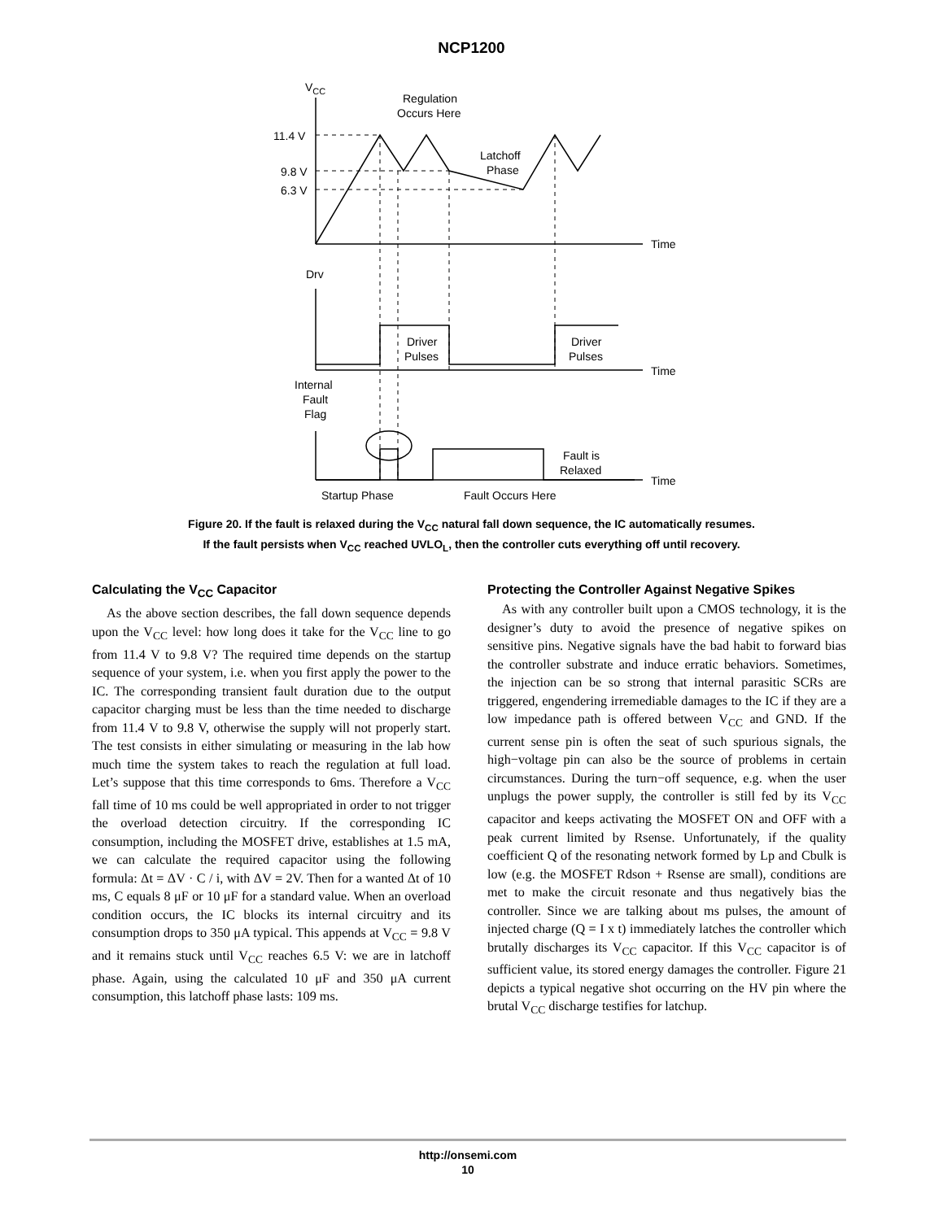NCP1200
VCC
Regulation
Occurs Here
11.4 V
9.8 V
6.3 V
Latchoff
Phase
Time
Drv
Driver
Pulses
Driver
Pulses
Time
Internal
Fault
Flag
Fault is
Relaxed
Time
Startup Phase
Fault Occurs Here
Figure 20. If the fault is relaxed during the V<sub>CC</sub> natural fall down sequence, the IC automatically resumes.
If the fault persists when V<sub>CC</sub> reached UVLO<sub>L</sub>, then the controller cuts everything off until recovery.
Calculating the V<sub>CC</sub> Capacitor
As the above section describes, the fall down sequence depends upon the V<sub>CC</sub> level: how long does it take for the V<sub>CC</sub> line to go from 11.4 V to 9.8 V? The required time depends on the startup sequence of your system, i.e. when you first apply the power to the IC. The corresponding transient fault duration due to the output capacitor charging must be less than the time needed to discharge from 11.4 V to 9.8 V, otherwise the supply will not properly start. The test consists in either simulating or measuring in the lab how much time the system takes to reach the regulation at full load. Let’s suppose that this time corresponds to 6ms. Therefore a V<sub>CC</sub> fall time of 10 ms could be well appropriated in order to not trigger the overload detection circuitry. If the corresponding IC consumption, including the MOSFET drive, establishes at 1.5 mA, we can calculate the required capacitor using the following formula: Δt = ΔV · C / i, with ΔV = 2V. Then for a wanted Δt of 10 ms, C equals 8 μF or 10 μF for a standard value. When an overload condition occurs, the IC blocks its internal circuitry and its consumption drops to 350 μA typical. This appends at V<sub>CC</sub> = 9.8 V and it remains stuck until V<sub>CC</sub> reaches 6.5 V: we are in latchoff phase. Again, using the calculated 10 μF and 350 μA current consumption, this latchoff phase lasts: 109 ms.
Protecting the Controller Against Negative Spikes
As with any controller built upon a CMOS technology, it is the designer’s duty to avoid the presence of negative spikes on sensitive pins. Negative signals have the bad habit to forward bias the controller substrate and induce erratic behaviors. Sometimes, the injection can be so strong that internal parasitic SCRs are triggered, engendering irremediable damages to the IC if they are a low impedance path is offered between V<sub>CC</sub> and GND. If the current sense pin is often the seat of such spurious signals, the high−voltage pin can also be the source of problems in certain circumstances. During the turn−off sequence, e.g. when the user unplugs the power supply, the controller is still fed by its V<sub>CC</sub> capacitor and keeps activating the MOSFET ON and OFF with a peak current limited by Rsense. Unfortunately, if the quality coefficient Q of the resonating network formed by Lp and Cbulk is low (e.g. the MOSFET Rdson + Rsense are small), conditions are met to make the circuit resonate and thus negatively bias the controller. Since we are talking about ms pulses, the amount of injected charge (Q = I x t) immediately latches the controller which brutally discharges its V<sub>CC</sub> capacitor. If this V<sub>CC</sub> capacitor is of sufficient value, its stored energy damages the controller. Figure 21 depicts a typical negative shot occurring on the HV pin where the brutal V<sub>CC</sub> discharge testifies for latchup.
http://onsemi.com
10